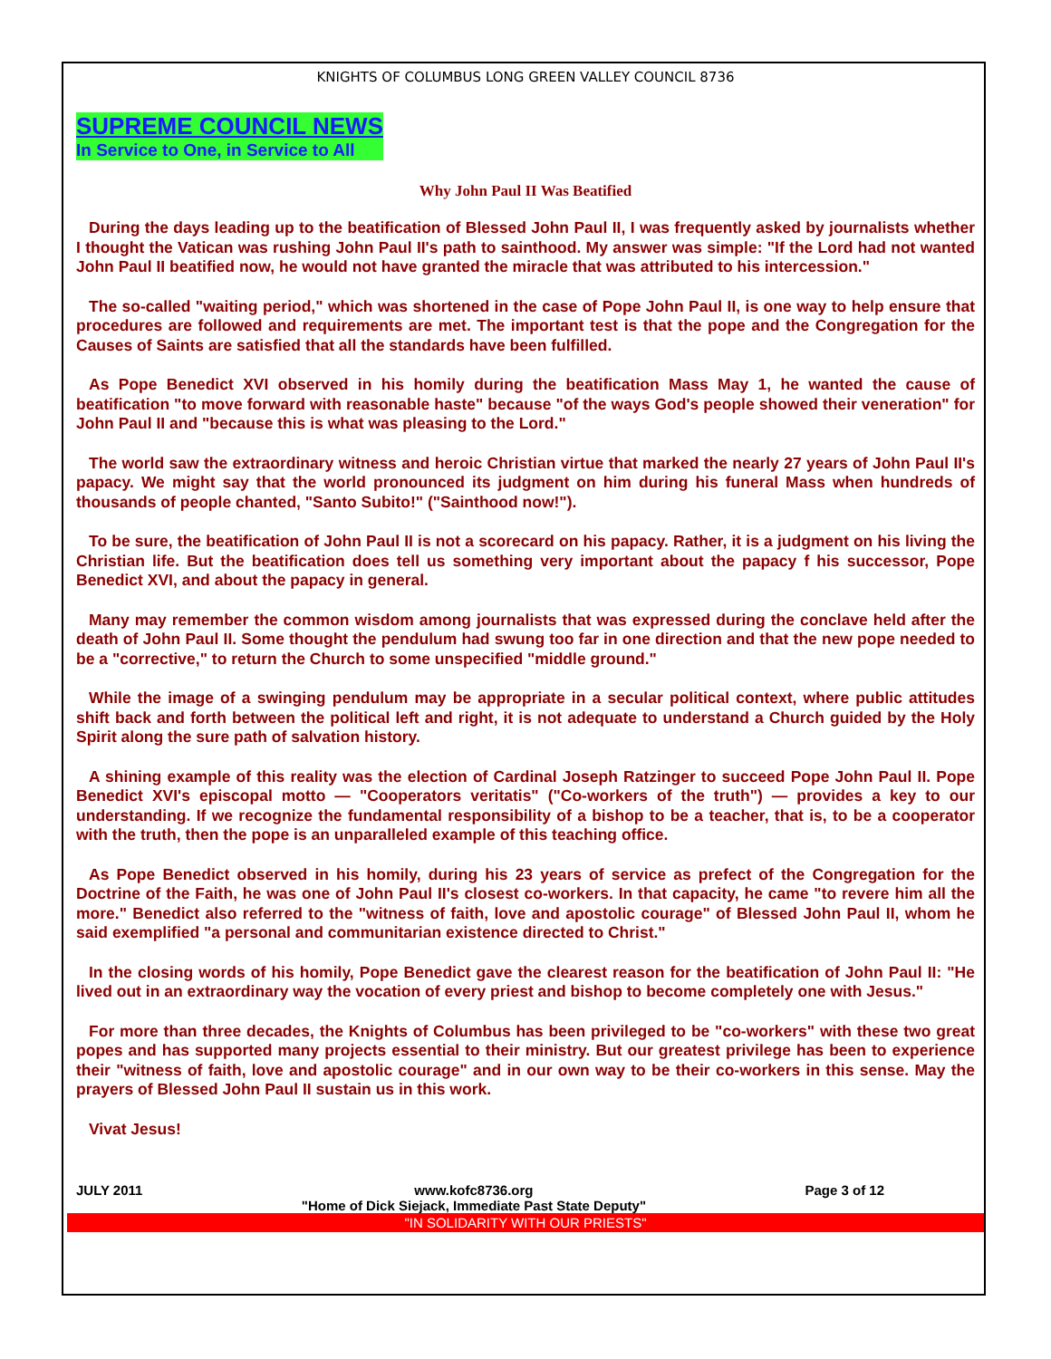KNIGHTS OF COLUMBUS LONG GREEN VALLEY COUNCIL 8736
SUPREME COUNCIL NEWS
In Service to One, in Service to All
Why John Paul II Was Beatified
During the days leading up to the beatification of Blessed John Paul II, I was frequently asked by journalists whether I thought the Vatican was rushing John Paul II's path to sainthood. My answer was simple: "If the Lord had not wanted John Paul II beatified now, he would not have granted the miracle that was attributed to his intercession."
The so-called "waiting period," which was shortened in the case of Pope John Paul II, is one way to help ensure that procedures are followed and requirements are met. The important test is that the pope and the Congregation for the Causes of Saints are satisfied that all the standards have been fulfilled.
As Pope Benedict XVI observed in his homily during the beatification Mass May 1, he wanted the cause of beatification "to move forward with reasonable haste" because "of the ways God's people showed their veneration" for John Paul II and "because this is what was pleasing to the Lord."
The world saw the extraordinary witness and heroic Christian virtue that marked the nearly 27 years of John Paul II's papacy. We might say that the world pronounced its judgment on him during his funeral Mass when hundreds of thousands of people chanted, "Santo Subito!" ("Sainthood now!").
To be sure, the beatification of John Paul II is not a scorecard on his papacy. Rather, it is a judgment on his living the Christian life. But the beatification does tell us something very important about the papacy f his successor, Pope Benedict XVI, and about the papacy in general.
Many may remember the common wisdom among journalists that was expressed during the conclave held after the death of John Paul II. Some thought the pendulum had swung too far in one direction and that the new pope needed to be a "corrective," to return the Church to some unspecified "middle ground."
While the image of a swinging pendulum may be appropriate in a secular political context, where public attitudes shift back and forth between the political left and right, it is not adequate to understand a Church guided by the Holy Spirit along the sure path of salvation history.
A shining example of this reality was the election of Cardinal Joseph Ratzinger to succeed Pope John Paul II. Pope Benedict XVI's episcopal motto — "Cooperators veritatis" ("Co-workers of the truth") — provides a key to our understanding. If we recognize the fundamental responsibility of a bishop to be a teacher, that is, to be a cooperator with the truth, then the pope is an unparalleled example of this teaching office.
As Pope Benedict observed in his homily, during his 23 years of service as prefect of the Congregation for the Doctrine of the Faith, he was one of John Paul II's closest co-workers. In that capacity, he came "to revere him all the more." Benedict also referred to the "witness of faith, love and apostolic courage" of Blessed John Paul II, whom he said exemplified "a personal and communitarian existence directed to Christ."
In the closing words of his homily, Pope Benedict gave the clearest reason for the beatification of John Paul II: "He lived out in an extraordinary way the vocation of every priest and bishop to become completely one with Jesus."
For more than three decades, the Knights of Columbus has been privileged to be "co-workers" with these two great popes and has supported many projects essential to their ministry. But our greatest privilege has been to experience their "witness of faith, love and apostolic courage" and in our own way to be their co-workers in this sense. May the prayers of Blessed John Paul II sustain us in this work.
Vivat Jesus!
JULY 2011 www.kofc8736.org
"Home of Dick Siejack, Immediate Past State Deputy" Page 3 of 12
"IN SOLIDARITY WITH OUR PRIESTS"